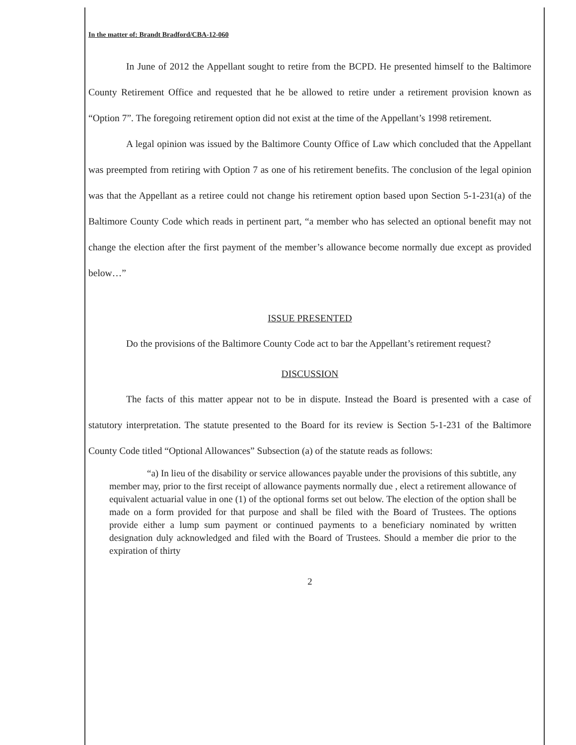In the matter of: Brandt Bradford/CBA-12-060
In June of 2012 the Appellant sought to retire from the BCPD. He presented himself to the Baltimore County Retirement Office and requested that he be allowed to retire under a retirement provision known as “Option 7”. The foregoing retirement option did not exist at the time of the Appellant’s 1998 retirement.
A legal opinion was issued by the Baltimore County Office of Law which concluded that the Appellant was preempted from retiring with Option 7 as one of his retirement benefits. The conclusion of the legal opinion was that the Appellant as a retiree could not change his retirement option based upon Section 5-1-231(a) of the Baltimore County Code which reads in pertinent part, “a member who has selected an optional benefit may not change the election after the first payment of the member’s allowance become normally due except as provided below…”
ISSUE PRESENTED
Do the provisions of the Baltimore County Code act to bar the Appellant’s retirement request?
DISCUSSION
The facts of this matter appear not to be in dispute. Instead the Board is presented with a case of statutory interpretation. The statute presented to the Board for its review is Section 5-1-231 of the Baltimore County Code titled “Optional Allowances” Subsection (a) of the statute reads as follows:
“a) In lieu of the disability or service allowances payable under the provisions of this subtitle, any member may, prior to the first receipt of allowance payments normally due , elect a retirement allowance of equivalent actuarial value in one (1) of the optional forms set out below. The election of the option shall be made on a form provided for that purpose and shall be filed with the Board of Trustees. The options provide either a lump sum payment or continued payments to a beneficiary nominated by written designation duly acknowledged and filed with the Board of Trustees. Should a member die prior to the expiration of thirty
2